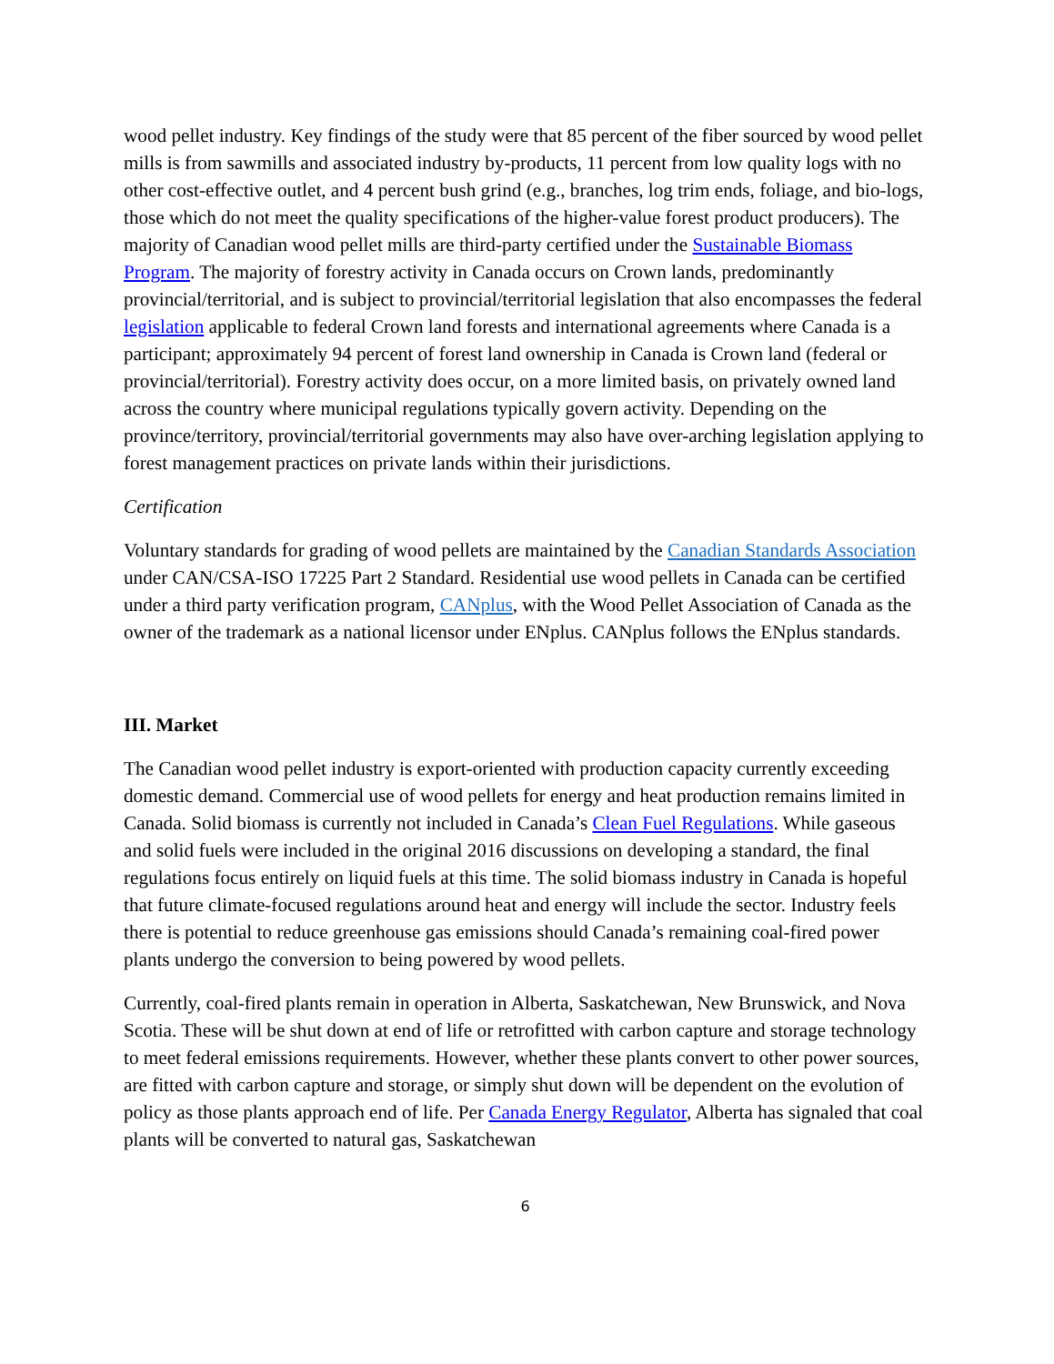wood pellet industry. Key findings of the study were that 85 percent of the fiber sourced by wood pellet mills is from sawmills and associated industry by-products, 11 percent from low quality logs with no other cost-effective outlet, and 4 percent bush grind (e.g., branches, log trim ends, foliage, and bio-logs, those which do not meet the quality specifications of the higher-value forest product producers). The majority of Canadian wood pellet mills are third-party certified under the Sustainable Biomass Program. The majority of forestry activity in Canada occurs on Crown lands, predominantly provincial/territorial, and is subject to provincial/territorial legislation that also encompasses the federal legislation applicable to federal Crown land forests and international agreements where Canada is a participant; approximately 94 percent of forest land ownership in Canada is Crown land (federal or provincial/territorial). Forestry activity does occur, on a more limited basis, on privately owned land across the country where municipal regulations typically govern activity. Depending on the province/territory, provincial/territorial governments may also have over-arching legislation applying to forest management practices on private lands within their jurisdictions.
Certification
Voluntary standards for grading of wood pellets are maintained by the Canadian Standards Association under CAN/CSA-ISO 17225 Part 2 Standard. Residential use wood pellets in Canada can be certified under a third party verification program, CANplus, with the Wood Pellet Association of Canada as the owner of the trademark as a national licensor under ENplus. CANplus follows the ENplus standards.
III. Market
The Canadian wood pellet industry is export-oriented with production capacity currently exceeding domestic demand. Commercial use of wood pellets for energy and heat production remains limited in Canada. Solid biomass is currently not included in Canada’s Clean Fuel Regulations. While gaseous and solid fuels were included in the original 2016 discussions on developing a standard, the final regulations focus entirely on liquid fuels at this time. The solid biomass industry in Canada is hopeful that future climate-focused regulations around heat and energy will include the sector. Industry feels there is potential to reduce greenhouse gas emissions should Canada’s remaining coal-fired power plants undergo the conversion to being powered by wood pellets.
Currently, coal-fired plants remain in operation in Alberta, Saskatchewan, New Brunswick, and Nova Scotia. These will be shut down at end of life or retrofitted with carbon capture and storage technology to meet federal emissions requirements. However, whether these plants convert to other power sources, are fitted with carbon capture and storage, or simply shut down will be dependent on the evolution of policy as those plants approach end of life. Per Canada Energy Regulator, Alberta has signaled that coal plants will be converted to natural gas, Saskatchewan
6